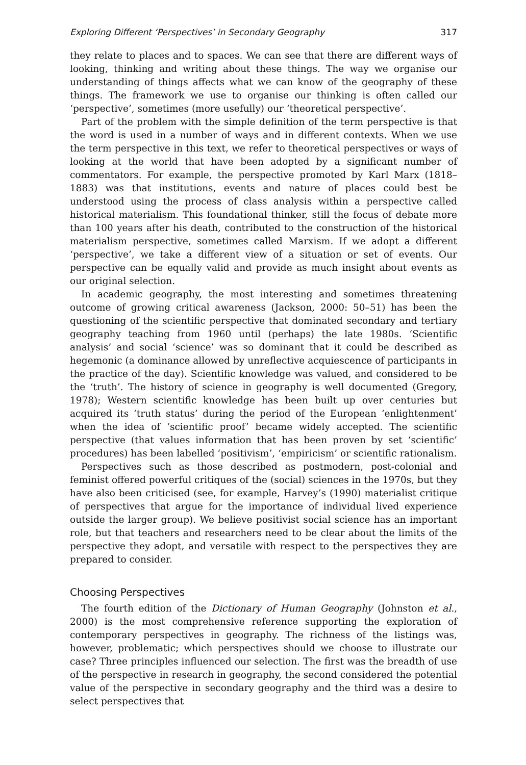Exploring Different ‘Perspectives’ in Secondary Geography 317
they relate to places and to spaces. We can see that there are different ways of looking, thinking and writing about these things. The way we organise our understanding of things affects what we can know of the geography of these things. The framework we use to organise our thinking is often called our ‘perspective’, sometimes (more usefully) our ‘theoretical perspective’.
Part of the problem with the simple definition of the term perspective is that the word is used in a number of ways and in different contexts. When we use the term perspective in this text, we refer to theoretical perspectives or ways of looking at the world that have been adopted by a significant number of commentators. For example, the perspective promoted by Karl Marx (1818–1883) was that institutions, events and nature of places could best be understood using the process of class analysis within a perspective called historical materialism. This foundational thinker, still the focus of debate more than 100 years after his death, contributed to the construction of the historical materialism perspective, sometimes called Marxism. If we adopt a different ‘perspective’, we take a different view of a situation or set of events. Our perspective can be equally valid and provide as much insight about events as our original selection.
In academic geography, the most interesting and sometimes threatening outcome of growing critical awareness (Jackson, 2000: 50–51) has been the questioning of the scientific perspective that dominated secondary and tertiary geography teaching from 1960 until (perhaps) the late 1980s. ‘Scientific analysis’ and social ‘science’ was so dominant that it could be described as hegemonic (a dominance allowed by unreflective acquiescence of participants in the practice of the day). Scientific knowledge was valued, and considered to be the ‘truth’. The history of science in geography is well documented (Gregory, 1978); Western scientific knowledge has been built up over centuries but acquired its ‘truth status’ during the period of the European ‘enlightenment’ when the idea of ‘scientific proof’ became widely accepted. The scientific perspective (that values information that has been proven by set ‘scientific’ procedures) has been labelled ‘positivism’, ‘empiricism’ or scientific rationalism.
Perspectives such as those described as postmodern, post-colonial and feminist offered powerful critiques of the (social) sciences in the 1970s, but they have also been criticised (see, for example, Harvey’s (1990) materialist critique of perspectives that argue for the importance of individual lived experience outside the larger group). We believe positivist social science has an important role, but that teachers and researchers need to be clear about the limits of the perspective they adopt, and versatile with respect to the perspectives they are prepared to consider.
Choosing Perspectives
The fourth edition of the Dictionary of Human Geography (Johnston et al., 2000) is the most comprehensive reference supporting the exploration of contemporary perspectives in geography. The richness of the listings was, however, problematic; which perspectives should we choose to illustrate our case? Three principles influenced our selection. The first was the breadth of use of the perspective in research in geography, the second considered the potential value of the perspective in secondary geography and the third was a desire to select perspectives that